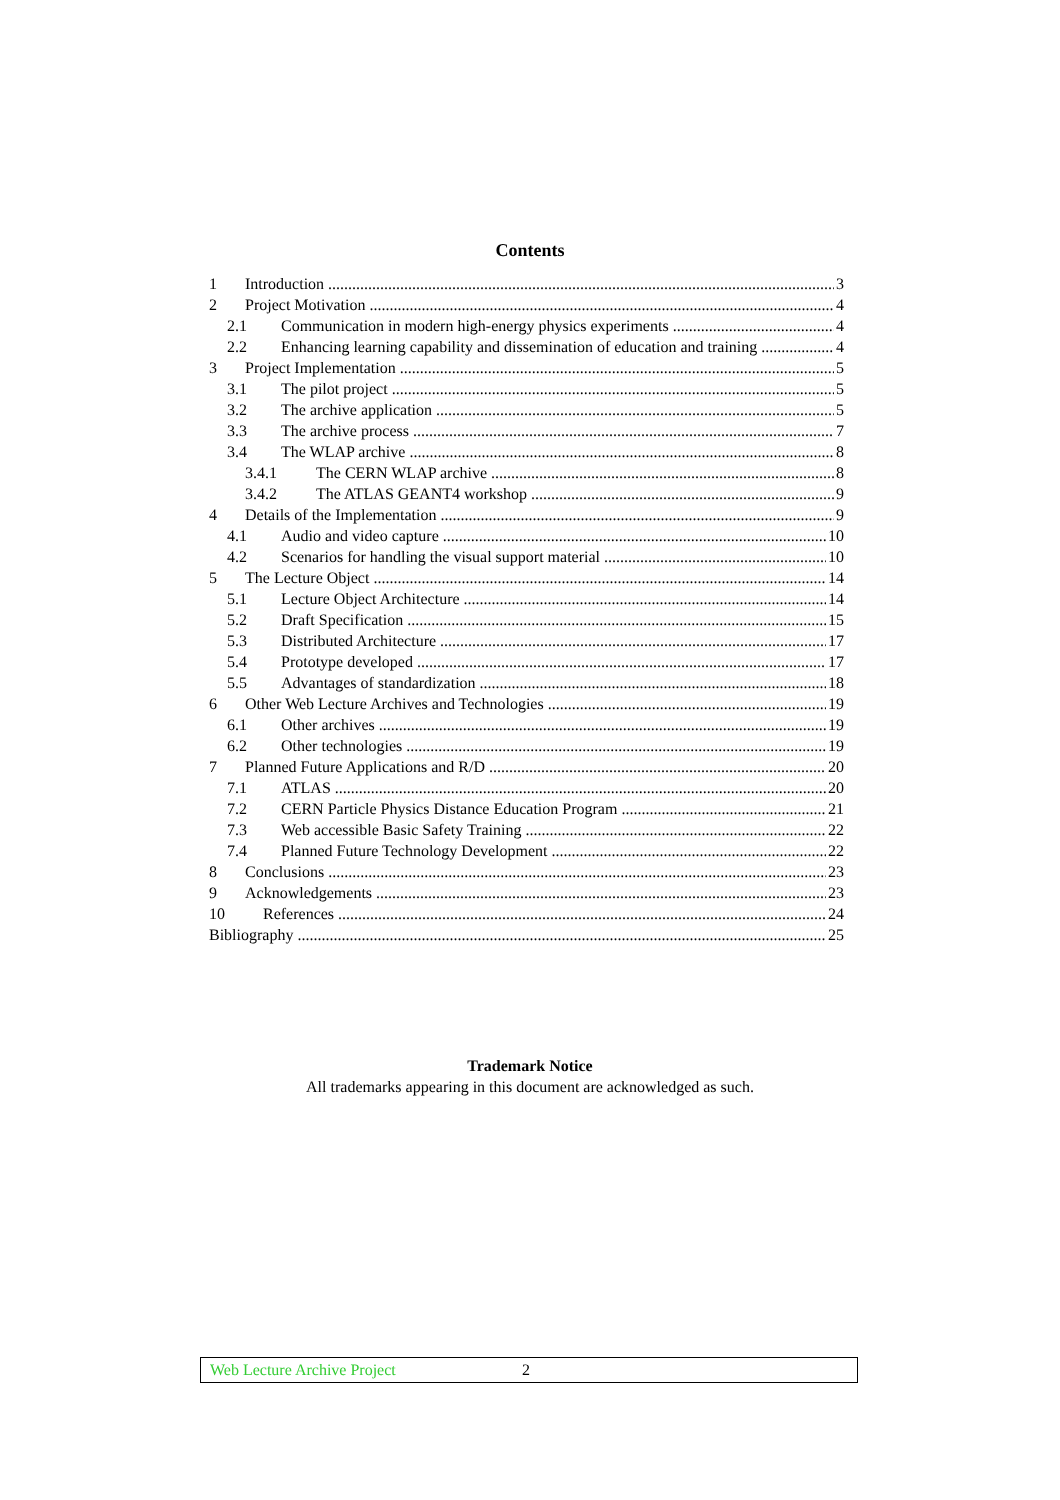Contents
1 Introduction 3
2 Project Motivation 4
2.1 Communication in modern high-energy physics experiments 4
2.2 Enhancing learning capability and dissemination of education and training 4
3 Project Implementation 5
3.1 The pilot project 5
3.2 The archive application 5
3.3 The archive process 7
3.4 The WLAP archive 8
3.4.1 The CERN WLAP archive 8
3.4.2 The ATLAS GEANT4 workshop 9
4 Details of the Implementation 9
4.1 Audio and video capture 10
4.2 Scenarios for handling the visual support material 10
5 The Lecture Object 14
5.1 Lecture Object Architecture 14
5.2 Draft Specification 15
5.3 Distributed Architecture 17
5.4 Prototype developed 17
5.5 Advantages of standardization 18
6 Other Web Lecture Archives and Technologies 19
6.1 Other archives 19
6.2 Other technologies 19
7 Planned Future Applications and R/D 20
7.1 ATLAS 20
7.2 CERN Particle Physics Distance Education Program 21
7.3 Web accessible Basic Safety Training 22
7.4 Planned Future Technology Development 22
8 Conclusions 23
9 Acknowledgements 23
10 References 24
Bibliography 25
Trademark Notice
All trademarks appearing in this document are acknowledged as such.
Web Lecture Archive Project 2